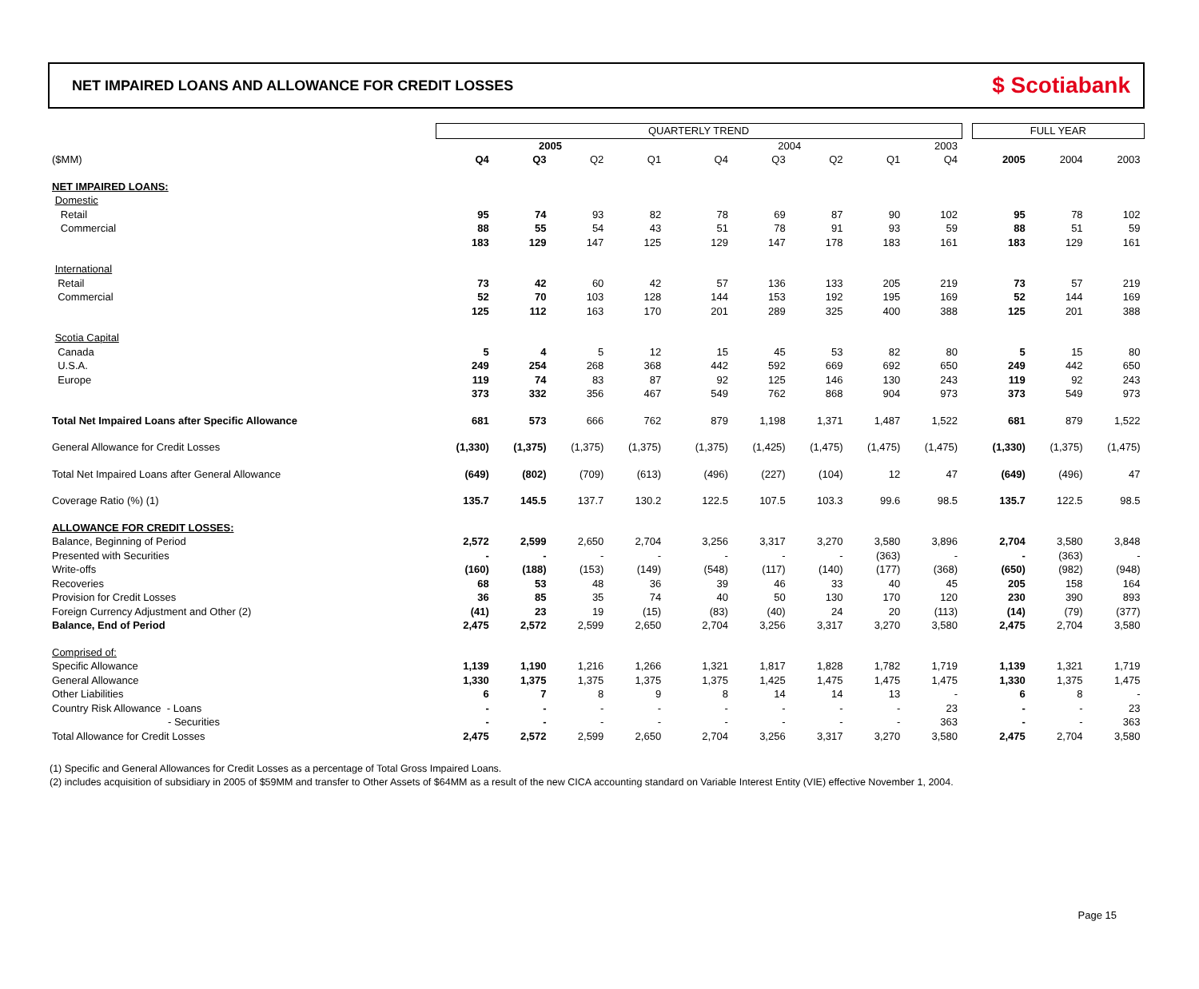NET IMPAIRED LOANS AND ALLOWANCE FOR CREDIT LOSSES
$ Scotiabank
| | QUARTERLY TREND | | | | | | | | | | | FULL YEAR | | |
| | 2005 | | | | | 2004 | | | | 2003 | | | | |
| ($MM) | Q4 | Q3 | Q2 | Q1 | | Q4 | Q3 | Q2 | Q1 | Q4 | | 2005 | 2004 | 2003 |
| NET IMPAIRED LOANS: | | | | | | | | | | | | | | |
| Domestic | | | | | | | | | | | | | | |
| Retail | 95 | 74 | 93 | 82 | | 78 | 69 | 87 | 90 | 102 | | 95 | 78 | 102 |
| Commercial | 88 | 55 | 54 | 43 | | 51 | 78 | 91 | 93 | 59 | | 88 | 51 | 59 |
| | 183 | 129 | 147 | 125 | | 129 | 147 | 178 | 183 | 161 | | 183 | 129 | 161 |
| International | | | | | | | | | | | | | | |
| Retail | 73 | 42 | 60 | 42 | | 57 | 136 | 133 | 205 | 219 | | 73 | 57 | 219 |
| Commercial | 52 | 70 | 103 | 128 | | 144 | 153 | 192 | 195 | 169 | | 52 | 144 | 169 |
| | 125 | 112 | 163 | 170 | | 201 | 289 | 325 | 400 | 388 | | 125 | 201 | 388 |
| Scotia Capital | | | | | | | | | | | | | | |
| Canada | 5 | 4 | 5 | 12 | | 15 | 45 | 53 | 82 | 80 | | 5 | 15 | 80 |
| U.S.A. | 249 | 254 | 268 | 368 | | 442 | 592 | 669 | 692 | 650 | | 249 | 442 | 650 |
| Europe | 119 | 74 | 83 | 87 | | 92 | 125 | 146 | 130 | 243 | | 119 | 92 | 243 |
| | 373 | 332 | 356 | 467 | | 549 | 762 | 868 | 904 | 973 | | 373 | 549 | 973 |
| Total Net Impaired Loans after Specific Allowance | 681 | 573 | 666 | 762 | | 879 | 1,198 | 1,371 | 1,487 | 1,522 | | 681 | 879 | 1,522 |
| General Allowance for Credit Losses | (1,330) | (1,375) | (1,375) | (1,375) | | (1,375) | (1,425) | (1,475) | (1,475) | (1,475) | | (1,330) | (1,375) | (1,475) |
| Total Net Impaired Loans after General Allowance | (649) | (802) | (709) | (613) | | (496) | (227) | (104) | 12 | 47 | | (649) | (496) | 47 |
| Coverage Ratio (%) (1) | 135.7 | 145.5 | 137.7 | 130.2 | | 122.5 | 107.5 | 103.3 | 99.6 | 98.5 | | 135.7 | 122.5 | 98.5 |
| ALLOWANCE FOR CREDIT LOSSES: | | | | | | | | | | | | | | |
| Balance, Beginning of Period | 2,572 | 2,599 | 2,650 | 2,704 | | 3,256 | 3,317 | 3,270 | 3,580 | 3,896 | | 2,704 | 3,580 | 3,848 |
| Presented with Securities | - | - | - | - | | - | - | - | (363) | - | | - | (363) | - |
| Write-offs | (160) | (188) | (153) | (149) | | (548) | (117) | (140) | (177) | (368) | | (650) | (982) | (948) |
| Recoveries | 68 | 53 | 48 | 36 | | 39 | 46 | 33 | 40 | 45 | | 205 | 158 | 164 |
| Provision for Credit Losses | 36 | 85 | 35 | 74 | | 40 | 50 | 130 | 170 | 120 | | 230 | 390 | 893 |
| Foreign Currency Adjustment and Other (2) | (41) | 23 | 19 | (15) | | (83) | (40) | 24 | 20 | (113) | | (14) | (79) | (377) |
| Balance, End of Period | 2,475 | 2,572 | 2,599 | 2,650 | | 2,704 | 3,256 | 3,317 | 3,270 | 3,580 | | 2,475 | 2,704 | 3,580 |
| Comprised of: | | | | | | | | | | | | | | |
| Specific Allowance | 1,139 | 1,190 | 1,216 | 1,266 | | 1,321 | 1,817 | 1,828 | 1,782 | 1,719 | | 1,139 | 1,321 | 1,719 |
| General Allowance | 1,330 | 1,375 | 1,375 | 1,375 | | 1,375 | 1,425 | 1,475 | 1,475 | 1,475 | | 1,330 | 1,375 | 1,475 |
| Other Liabilities | 6 | 7 | 8 | 9 | | 8 | 14 | 14 | 13 | - | | 6 | 8 | - |
| Country Risk Allowance - Loans | - | - | - | - | | - | - | - | - | 23 | | - | - | 23 |
| - Securities | - | - | - | - | | - | - | - | - | 363 | | - | - | 363 |
| Total Allowance for Credit Losses | 2,475 | 2,572 | 2,599 | 2,650 | | 2,704 | 3,256 | 3,317 | 3,270 | 3,580 | | 2,475 | 2,704 | 3,580 |
(1) Specific and General Allowances for Credit Losses as a percentage of Total Gross Impaired Loans.
(2) includes acquisition of subsidiary in 2005 of $59MM and transfer to Other Assets of $64MM as a result of the new CICA accounting standard on Variable Interest Entity (VIE) effective November 1, 2004.
Page 15